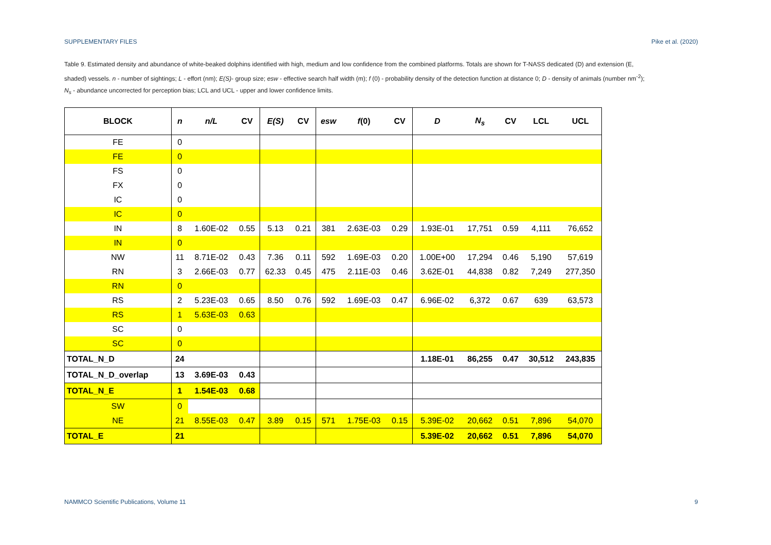SUPPLEMENTARY FILES Pike et al. (2020)
Table 9. Estimated density and abundance of white-beaked dolphins identified with high, medium and low confidence from the combined platforms. Totals are shown for T-NASS dedicated (D) and extension (E, shaded) vessels. n - number of sightings; L - effort (nm); E(S)- group size; esw - effective search half width (m); f (0) - probability density of the detection function at distance 0; D - density of animals (number nm<sup>-2</sup>); N<sub>s</sub> - abundance uncorrected for perception bias; LCL and UCL - upper and lower confidence limits.
| BLOCK | n | n/L | CV | E(S) | CV | esw | f (0) | CV | D | N<sub>s</sub> | CV | LCL | UCL |
| --- | --- | --- | --- | --- | --- | --- | --- | --- | --- | --- | --- | --- | --- |
| FE | 0 | | | | | | | | | | | | |
| FE | 0 | | | | | | | | | | | | |
| FS | 0 | | | | | | | | | | | | |
| FX | 0 | | | | | | | | | | | | |
| IC | 0 | | | | | | | | | | | | |
| IC | 0 | | | | | | | | | | | | |
| IN | 8 | 1.60E-02 | 0.55 | 5.13 | 0.21 | 381 | 2.63E-03 | 0.29 | 1.93E-01 | 17,751 | 0.59 | 4,111 | 76,652 |
| IN | 0 | | | | | | | | | | | | |
| NW | 11 | 8.71E-02 | 0.43 | 7.36 | 0.11 | 592 | 1.69E-03 | 0.20 | 1.00E+00 | 17,294 | 0.46 | 5,190 | 57,619 |
| RN | 3 | 2.66E-03 | 0.77 | 62.33 | 0.45 | 475 | 2.11E-03 | 0.46 | 3.62E-01 | 44,838 | 0.82 | 7,249 | 277,350 |
| RN | 0 | | | | | | | | | | | | |
| RS | 2 | 5.23E-03 | 0.65 | 8.50 | 0.76 | 592 | 1.69E-03 | 0.47 | 6.96E-02 | 6,372 | 0.67 | 639 | 63,573 |
| RS | 1 | 5.63E-03 | 0.63 | | | | | | | | | | |
| SC | 0 | | | | | | | | | | | | |
| SC | 0 | | | | | | | | | | | | |
| TOTAL_N_D | 24 | | | | | | | | 1.18E-01 | 86,255 | 0.47 | 30,512 | 243,835 |
| TOTAL_N_D_overlap | 13 | 3.69E-03 | 0.43 | | | | | | | | | | |
| TOTAL_N_E | 1 | 1.54E-03 | 0.68 | | | | | | | | | | |
| SW | 0 | | | | | | | | | | | | |
| NE | 21 | 8.55E-03 | 0.47 | 3.89 | 0.15 | 571 | 1.75E-03 | 0.15 | 5.39E-02 | 20,662 | 0.51 | 7,896 | 54,070 |
| TOTAL_E | 21 | | | | | | | | 5.39E-02 | 20,662 | 0.51 | 7,896 | 54,070 |
NAMMCO Scientific Publications, Volume 11 9